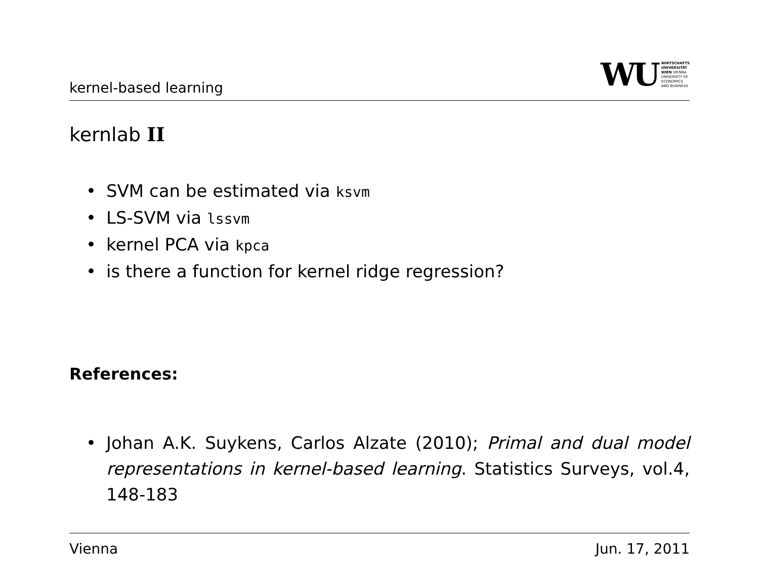kernel-based learning
WU WIRTSCHAFTS
UNIVERSITÄT
WIEN VIENNA
UNIVERSITY OF
ECONOMICS
AND BUSINESS
kernlab II
• SVM can be estimated via ksvm
• LS-SVM via lssvm
• kernel PCA via kpca
• is there a function for kernel ridge regression?
References:
• Johan A.K. Suykens, Carlos Alzate (2010); Primal and dual model representations in kernel-based learning. Statistics Surveys, vol.4, 148-183
Vienna Jun. 17, 2011